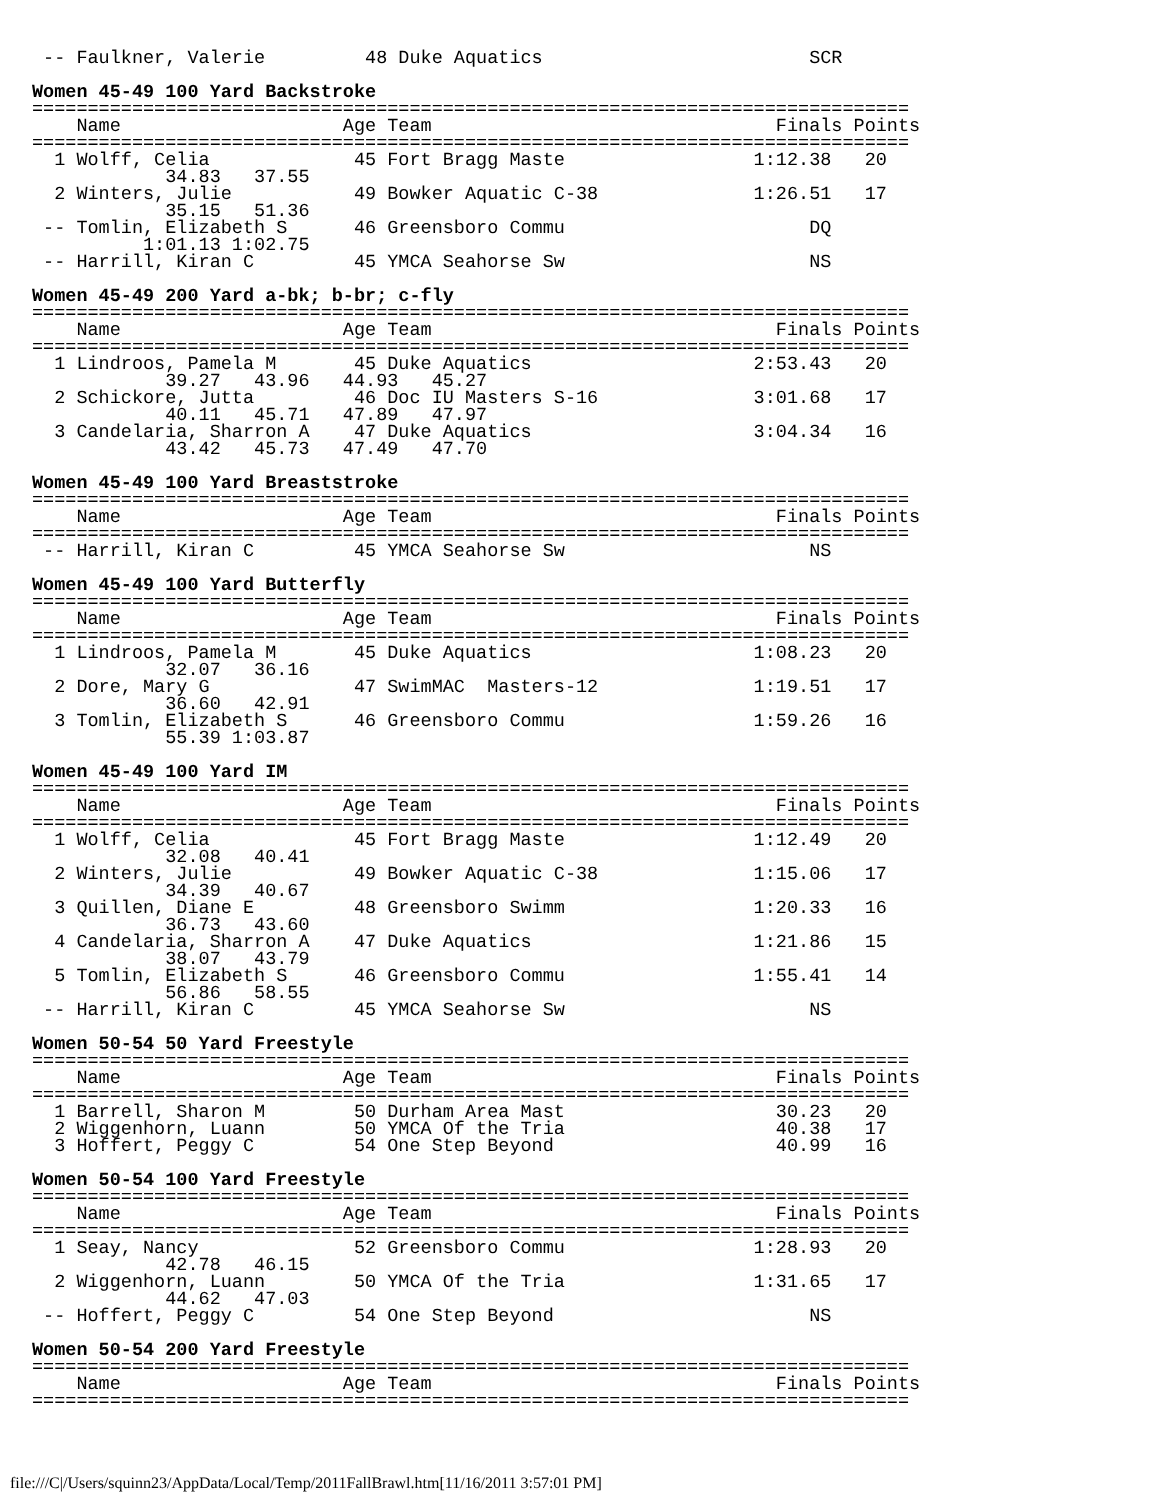-- Faulkner, Valerie         48 Duke Aquatics                        SCR

Women 45-49 100 Yard Backstroke
===============================================================================
    Name                    Age Team                               Finals Points
===============================================================================
  1 Wolff, Celia             45 Fort Bragg Maste                 1:12.38   20
            34.83   37.55
  2 Winters, Julie           49 Bowker Aquatic C-38              1:26.51   17
            35.15   51.36
 -- Tomlin, Elizabeth S      46 Greensboro Commu                      DQ
          1:01.13 1:02.75
 -- Harrill, Kiran C         45 YMCA Seahorse Sw                      NS

Women 45-49 200 Yard a-bk; b-br; c-fly
===============================================================================
    Name                    Age Team                               Finals Points
===============================================================================
  1 Lindroos, Pamela M       45 Duke Aquatics                    2:53.43   20
            39.27   43.96   44.93   45.27
  2 Schickore, Jutta         46 Doc IU Masters S-16              3:01.68   17
            40.11   45.71   47.89   47.97
  3 Candelaria, Sharron A    47 Duke Aquatics                    3:04.34   16
            43.42   45.73   47.49   47.70

Women 45-49 100 Yard Breaststroke
===============================================================================
    Name                    Age Team                               Finals Points
===============================================================================
 -- Harrill, Kiran C         45 YMCA Seahorse Sw                      NS

Women 45-49 100 Yard Butterfly
===============================================================================
    Name                    Age Team                               Finals Points
===============================================================================
  1 Lindroos, Pamela M       45 Duke Aquatics                    1:08.23   20
            32.07   36.16
  2 Dore, Mary G             47 SwimMAC  Masters-12              1:19.51   17
            36.60   42.91
  3 Tomlin, Elizabeth S      46 Greensboro Commu                 1:59.26   16
            55.39 1:03.87

Women 45-49 100 Yard IM
===============================================================================
    Name                    Age Team                               Finals Points
===============================================================================
  1 Wolff, Celia             45 Fort Bragg Maste                 1:12.49   20
            32.08   40.41
  2 Winters, Julie           49 Bowker Aquatic C-38              1:15.06   17
            34.39   40.67
  3 Quillen, Diane E         48 Greensboro Swimm                 1:20.33   16
            36.73   43.60
  4 Candelaria, Sharron A    47 Duke Aquatics                    1:21.86   15
            38.07   43.79
  5 Tomlin, Elizabeth S      46 Greensboro Commu                 1:55.41   14
            56.86   58.55
 -- Harrill, Kiran C         45 YMCA Seahorse Sw                      NS

Women 50-54 50 Yard Freestyle
===============================================================================
    Name                    Age Team                               Finals Points
===============================================================================
  1 Barrell, Sharon M        50 Durham Area Mast                   30.23   20
  2 Wiggenhorn, Luann        50 YMCA Of the Tria                   40.38   17
  3 Hoffert, Peggy C         54 One Step Beyond                    40.99   16

Women 50-54 100 Yard Freestyle
===============================================================================
    Name                    Age Team                               Finals Points
===============================================================================
  1 Seay, Nancy              52 Greensboro Commu                 1:28.93   20
            42.78   46.15
  2 Wiggenhorn, Luann        50 YMCA Of the Tria                 1:31.65   17
            44.62   47.03
 -- Hoffert, Peggy C         54 One Step Beyond                       NS

Women 50-54 200 Yard Freestyle
===============================================================================
    Name                    Age Team                               Finals Points
===============================================================================
file:///C|/Users/squinn23/AppData/Local/Temp/2011FallBrawl.htm[11/16/2011 3:57:01 PM]